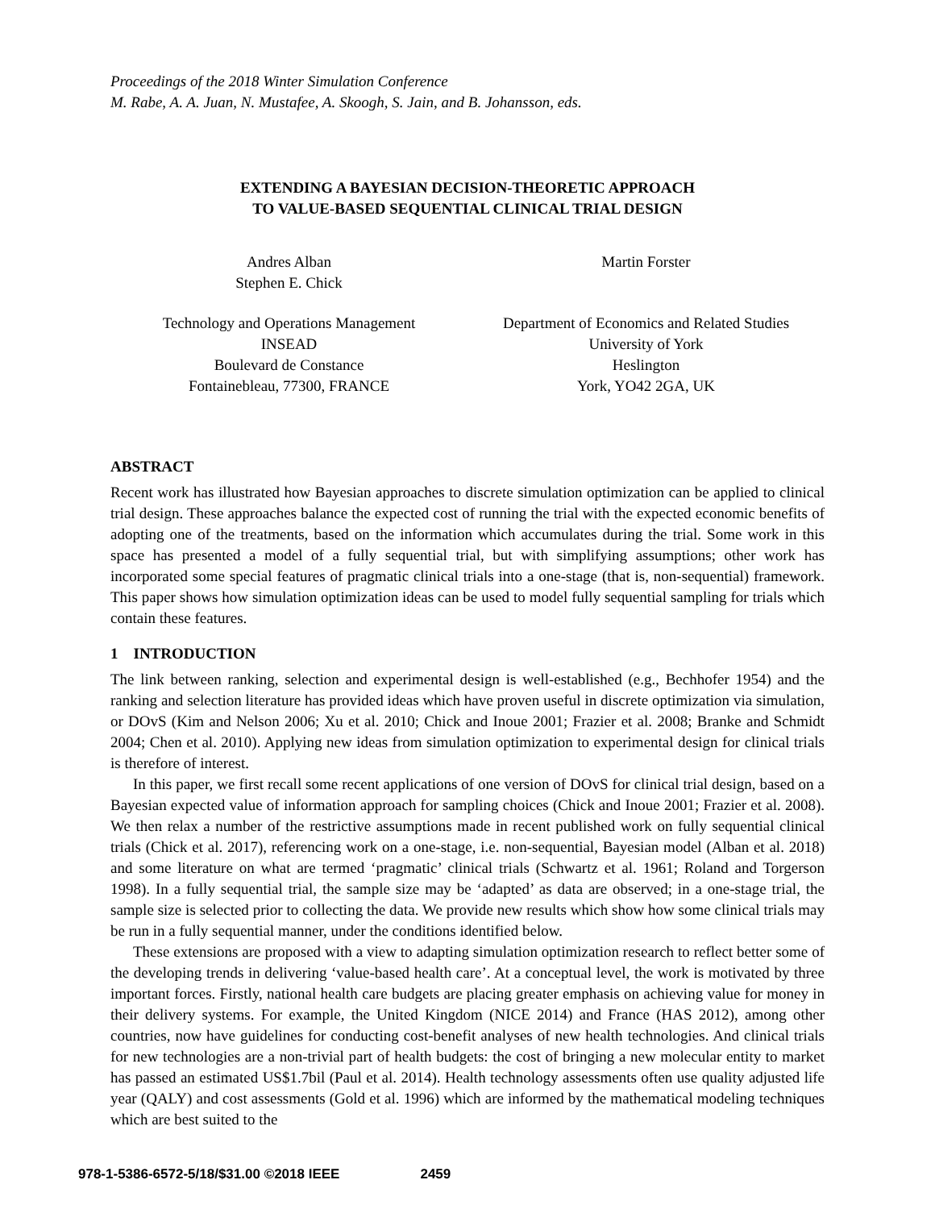Proceedings of the 2018 Winter Simulation Conference
M. Rabe, A. A. Juan, N. Mustafee, A. Skoogh, S. Jain, and B. Johansson, eds.
EXTENDING A BAYESIAN DECISION-THEORETIC APPROACH
TO VALUE-BASED SEQUENTIAL CLINICAL TRIAL DESIGN
Andres Alban
Stephen E. Chick
Martin Forster
Technology and Operations Management
INSEAD
Boulevard de Constance
Fontainebleau, 77300, FRANCE
Department of Economics and Related Studies
University of York
Heslington
York, YO42 2GA, UK
ABSTRACT
Recent work has illustrated how Bayesian approaches to discrete simulation optimization can be applied to clinical trial design. These approaches balance the expected cost of running the trial with the expected economic benefits of adopting one of the treatments, based on the information which accumulates during the trial. Some work in this space has presented a model of a fully sequential trial, but with simplifying assumptions; other work has incorporated some special features of pragmatic clinical trials into a one-stage (that is, non-sequential) framework. This paper shows how simulation optimization ideas can be used to model fully sequential sampling for trials which contain these features.
1 INTRODUCTION
The link between ranking, selection and experimental design is well-established (e.g., Bechhofer 1954) and the ranking and selection literature has provided ideas which have proven useful in discrete optimization via simulation, or DOvS (Kim and Nelson 2006; Xu et al. 2010; Chick and Inoue 2001; Frazier et al. 2008; Branke and Schmidt 2004; Chen et al. 2010). Applying new ideas from simulation optimization to experimental design for clinical trials is therefore of interest.
In this paper, we first recall some recent applications of one version of DOvS for clinical trial design, based on a Bayesian expected value of information approach for sampling choices (Chick and Inoue 2001; Frazier et al. 2008). We then relax a number of the restrictive assumptions made in recent published work on fully sequential clinical trials (Chick et al. 2017), referencing work on a one-stage, i.e. non-sequential, Bayesian model (Alban et al. 2018) and some literature on what are termed ‘pragmatic’ clinical trials (Schwartz et al. 1961; Roland and Torgerson 1998). In a fully sequential trial, the sample size may be ‘adapted’ as data are observed; in a one-stage trial, the sample size is selected prior to collecting the data. We provide new results which show how some clinical trials may be run in a fully sequential manner, under the conditions identified below.
These extensions are proposed with a view to adapting simulation optimization research to reflect better some of the developing trends in delivering ‘value-based health care’. At a conceptual level, the work is motivated by three important forces. Firstly, national health care budgets are placing greater emphasis on achieving value for money in their delivery systems. For example, the United Kingdom (NICE 2014) and France (HAS 2012), among other countries, now have guidelines for conducting cost-benefit analyses of new health technologies. And clinical trials for new technologies are a non-trivial part of health budgets: the cost of bringing a new molecular entity to market has passed an estimated US$1.7bil (Paul et al. 2014). Health technology assessments often use quality adjusted life year (QALY) and cost assessments (Gold et al. 1996) which are informed by the mathematical modeling techniques which are best suited to the
978-1-5386-6572-5/18/$31.00 ©2018 IEEE 2459